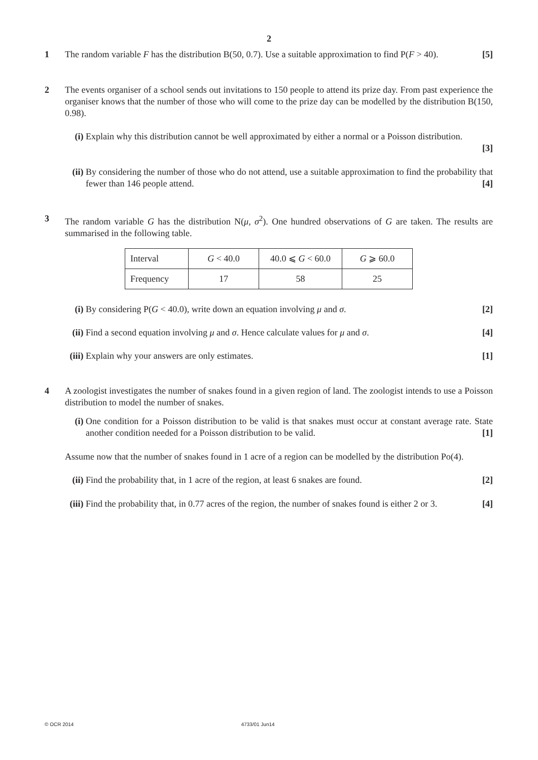2
1 The random variable F has the distribution B(50, 0.7). Use a suitable approximation to find P(F > 40). [5]
2 The events organiser of a school sends out invitations to 150 people to attend its prize day. From past experience the organiser knows that the number of those who will come to the prize day can be modelled by the distribution B(150, 0.98).
(i) Explain why this distribution cannot be well approximated by either a normal or a Poisson distribution.
[3]
(ii)
By considering the number of those who do not attend, use a suitable approximation to find the probability that fewer than 146 people attend. [4]
3 The random variable G has the distribution N(μ, σ<sup>2</sup>). One hundred observations of G are taken. The results are summarised in the following table.
| Interval | G < 40.0 | 40.0 ⩽ G < 60.0 | G ⩾ 60.0 |
| Frequency | 17 | 58 | 25 |
(i) By considering P(G < 40.0), write down an equation involving μ and σ. [2]
(ii)
Find a second equation involving μ and σ. Hence calculate values for μ and σ. [4]
(iii)
Explain why your answers are only estimates. [1]
4 A zoologist investigates the number of snakes found in a given region of land. The zoologist intends to use a Poisson distribution to model the number of snakes.
(i) One condition for a Poisson distribution to be valid is that snakes must occur at constant average rate. State another condition needed for a Poisson distribution to be valid. [1]
Assume now that the number of snakes found in 1 acre of a region can be modelled by the distribution Po(4).
(ii)
Find the probability that, in 1 acre of the region, at least 6 snakes are found. [2]
(iii)
Find the probability that, in 0.77 acres of the region, the number of snakes found is either 2 or 3. [4]
© OCR 2014 4733/01 Jun14